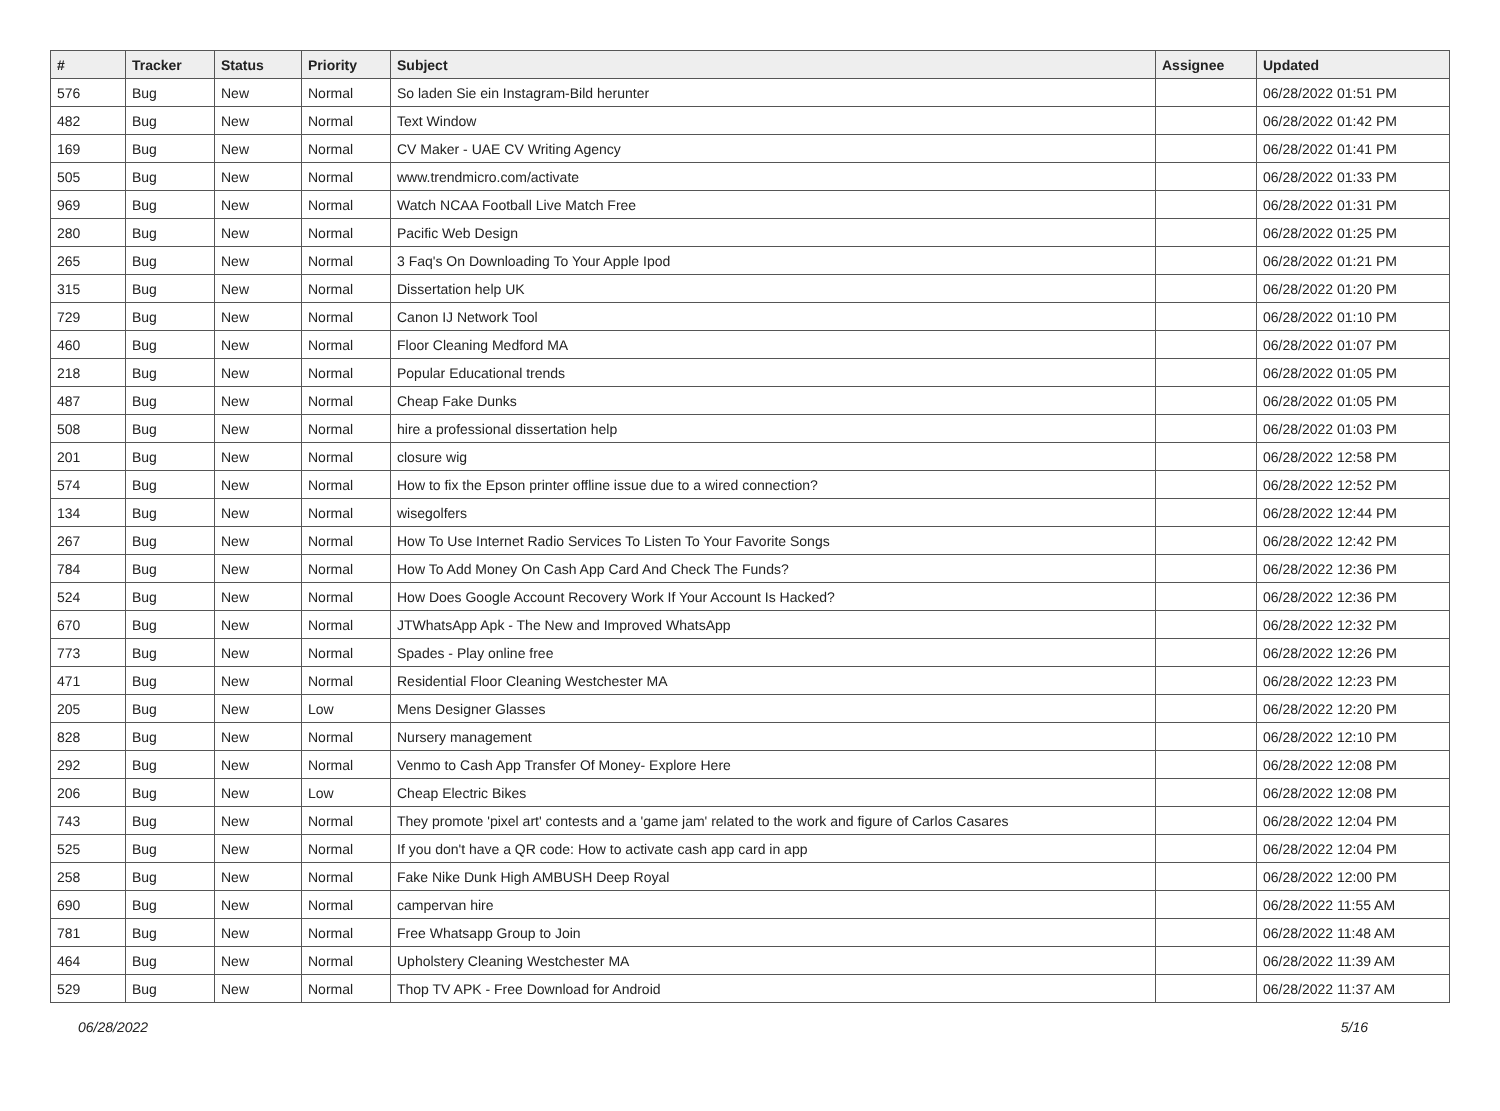| # | Tracker | Status | Priority | Subject | Assignee | Updated |
| --- | --- | --- | --- | --- | --- | --- |
| 576 | Bug | New | Normal | So laden Sie ein Instagram-Bild herunter | | 06/28/2022 01:51 PM |
| 482 | Bug | New | Normal | Text Window | | 06/28/2022 01:42 PM |
| 169 | Bug | New | Normal | CV Maker - UAE CV Writing Agency | | 06/28/2022 01:41 PM |
| 505 | Bug | New | Normal | www.trendmicro.com/activate | | 06/28/2022 01:33 PM |
| 969 | Bug | New | Normal | Watch NCAA Football Live Match Free | | 06/28/2022 01:31 PM |
| 280 | Bug | New | Normal | Pacific Web Design | | 06/28/2022 01:25 PM |
| 265 | Bug | New | Normal | 3 Faq's On Downloading To Your Apple Ipod | | 06/28/2022 01:21 PM |
| 315 | Bug | New | Normal | Dissertation help UK | | 06/28/2022 01:20 PM |
| 729 | Bug | New | Normal | Canon IJ Network Tool | | 06/28/2022 01:10 PM |
| 460 | Bug | New | Normal | Floor Cleaning Medford MA | | 06/28/2022 01:07 PM |
| 218 | Bug | New | Normal | Popular Educational trends | | 06/28/2022 01:05 PM |
| 487 | Bug | New | Normal | Cheap Fake Dunks | | 06/28/2022 01:05 PM |
| 508 | Bug | New | Normal | hire a professional dissertation help | | 06/28/2022 01:03 PM |
| 201 | Bug | New | Normal | closure wig | | 06/28/2022 12:58 PM |
| 574 | Bug | New | Normal | How to fix the Epson printer offline issue due to a wired connection? | | 06/28/2022 12:52 PM |
| 134 | Bug | New | Normal | wisegolfers | | 06/28/2022 12:44 PM |
| 267 | Bug | New | Normal | How To Use Internet Radio Services To Listen To Your Favorite Songs | | 06/28/2022 12:42 PM |
| 784 | Bug | New | Normal | How To Add Money On Cash App Card And Check The Funds? | | 06/28/2022 12:36 PM |
| 524 | Bug | New | Normal | How Does Google Account Recovery Work If Your Account Is Hacked? | | 06/28/2022 12:36 PM |
| 670 | Bug | New | Normal | JTWhatsApp Apk - The New and Improved WhatsApp | | 06/28/2022 12:32 PM |
| 773 | Bug | New | Normal | Spades - Play online free | | 06/28/2022 12:26 PM |
| 471 | Bug | New | Normal | Residential Floor Cleaning Westchester MA | | 06/28/2022 12:23 PM |
| 205 | Bug | New | Low | Mens Designer Glasses | | 06/28/2022 12:20 PM |
| 828 | Bug | New | Normal | Nursery management | | 06/28/2022 12:10 PM |
| 292 | Bug | New | Normal | Venmo to Cash App Transfer Of Money- Explore Here | | 06/28/2022 12:08 PM |
| 206 | Bug | New | Low | Cheap Electric Bikes | | 06/28/2022 12:08 PM |
| 743 | Bug | New | Normal | They promote 'pixel art' contests and a 'game jam' related to the work and figure of Carlos Casares | | 06/28/2022 12:04 PM |
| 525 | Bug | New | Normal | If you don't have a QR code: How to activate cash app card in app | | 06/28/2022 12:04 PM |
| 258 | Bug | New | Normal | Fake Nike Dunk High AMBUSH Deep Royal | | 06/28/2022 12:00 PM |
| 690 | Bug | New | Normal | campervan hire | | 06/28/2022 11:55 AM |
| 781 | Bug | New | Normal | Free Whatsapp Group to Join | | 06/28/2022 11:48 AM |
| 464 | Bug | New | Normal | Upholstery Cleaning Westchester MA | | 06/28/2022 11:39 AM |
| 529 | Bug | New | Normal | Thop TV APK - Free Download for Android | | 06/28/2022 11:37 AM |
06/28/2022 5/16